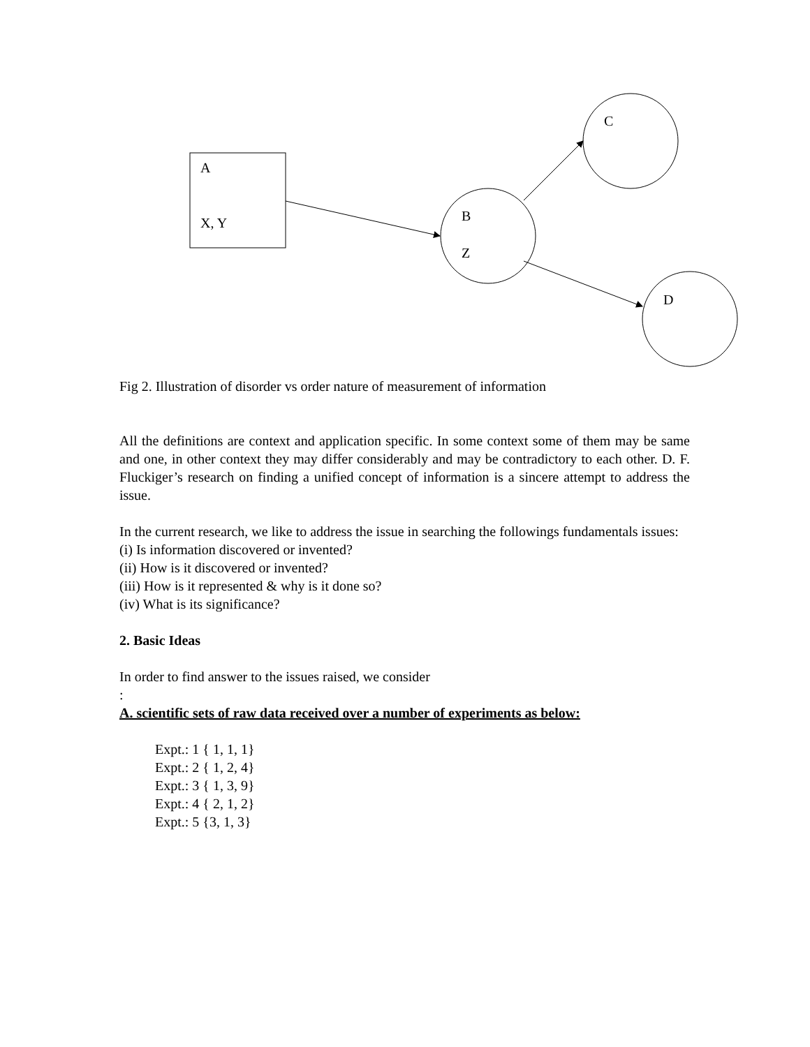C
A
X, Y B
Z
D
Fig 2. Illustration of disorder vs order nature of measurement of information
All the definitions are context and application specific. In some context some of them may be same and one, in other context they may differ considerably and may be contradictory to each other. D. F. Fluckiger’s research on finding a unified concept of information is a sincere attempt to address the issue.
In the current research, we like to address the issue in searching the followings fundamentals issues:
(i) Is information discovered or invented?
(ii) How is it discovered or invented?
(iii) How is it represented & why is it done so?
(iv) What is its significance?
2. Basic Ideas
In order to find answer to the issues raised, we consider
:
A. scientific sets of raw data received over a number of experiments as below:
Expt.: 1 { 1, 1, 1}
Expt.: 2 { 1, 2, 4}
Expt.: 3 { 1, 3, 9}
Expt.: 4 { 2, 1, 2}
Expt.: 5 {3, 1, 3}